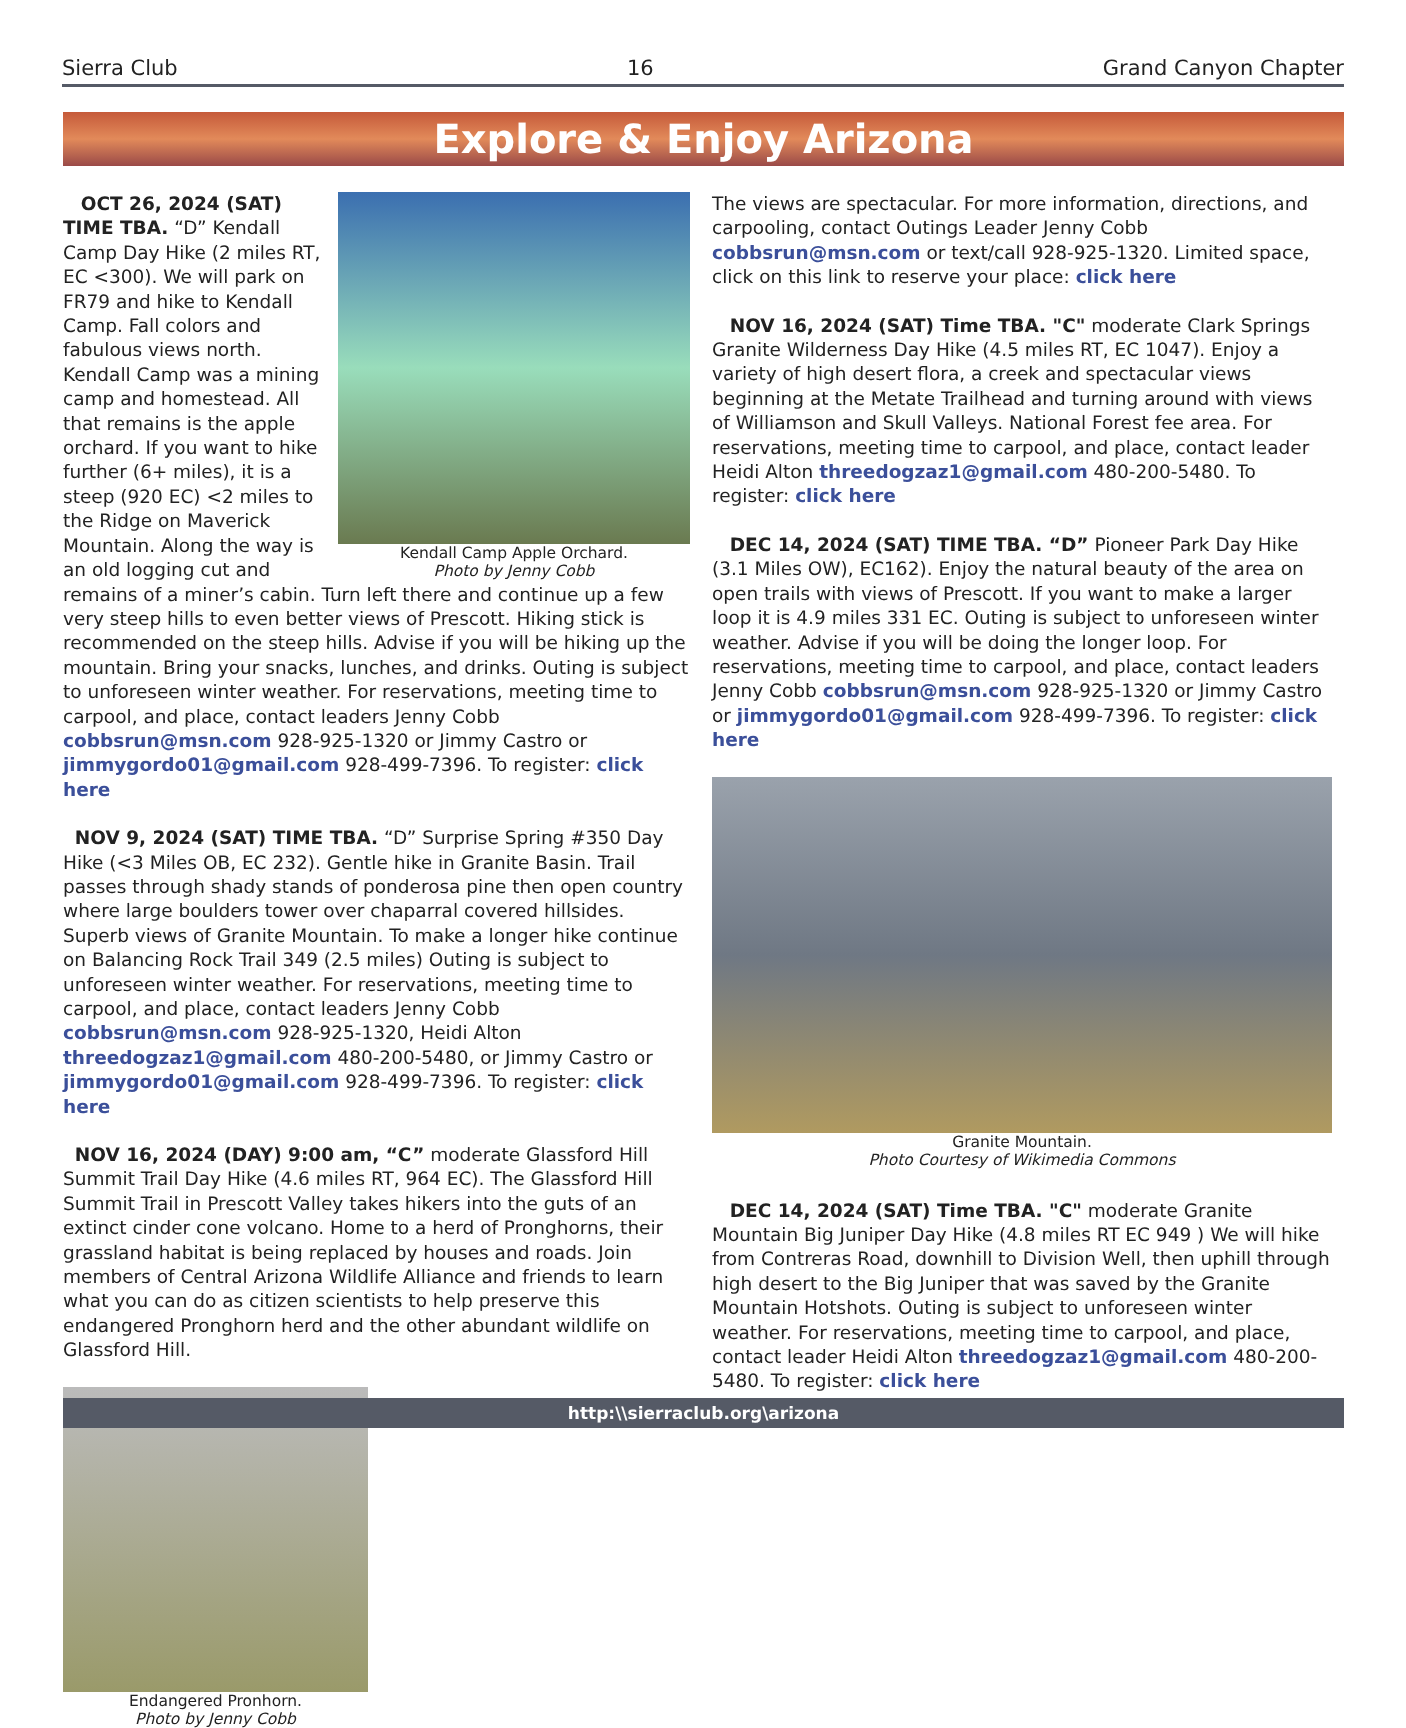Sierra Club 16 Grand Canyon Chapter
Explore & Enjoy Arizona
Kendall Camp Apple Orchard.
Photo by Jenny Cobb
OCT 26, 2024 (SAT) TIME TBA. “D” Kendall Camp Day Hike (2 miles RT, EC <300). We will park on FR79 and hike to Kendall Camp. Fall colors and fabulous views north. Kendall Camp was a mining camp and homestead. All that remains is the apple orchard. If you want to hike further (6+ miles), it is a steep (920 EC) <2 miles to the Ridge on Maverick Mountain. Along the way is an old logging cut and remains of a miner’s cabin. Turn left there and continue up a few very steep hills to even better views of Prescott. Hiking stick is recommended on the steep hills. Advise if you will be hiking up the mountain. Bring your snacks, lunches, and drinks. Outing is subject to unforeseen winter weather. For reservations, meeting time to carpool, and place, contact leaders Jenny Cobb cobbsrun@msn.com 928-925-1320 or Jimmy Castro or jimmygordo01@gmail.com 928-499-7396. To register: click here
NOV 9, 2024 (SAT) TIME TBA. “D” Surprise Spring #350 Day Hike (<3 Miles OB, EC 232). Gentle hike in Granite Basin. Trail passes through shady stands of ponderosa pine then open country where large boulders tower over chaparral covered hillsides. Superb views of Granite Mountain. To make a longer hike continue on Balancing Rock Trail 349 (2.5 miles) Outing is subject to unforeseen winter weather. For reservations, meeting time to carpool, and place, contact leaders Jenny Cobb cobbsrun@msn.com 928-925-1320, Heidi Alton threedogzaz1@gmail.com 480-200-5480, or Jimmy Castro or jimmygordo01@gmail.com 928-499-7396. To register: click here
NOV 16, 2024 (DAY) 9:00 am, “C” moderate Glassford Hill Summit Trail Day Hike (4.6 miles RT, 964 EC). The Glassford Hill Summit Trail in Prescott Valley takes hikers into the guts of an extinct cinder cone volcano. Home to a herd of Pronghorns, their grassland habitat is being replaced by houses and roads. Join members of Central Arizona Wildlife Alliance and friends to learn what you can do as citizen scientists to help preserve this endangered Pronghorn herd and the other abundant wildlife on Glassford Hill.
Endangered Pronhorn.
Photo by Jenny Cobb
The views are spectacular. For more information, directions, and carpooling, contact Outings Leader Jenny Cobb cobbsrun@msn.com or text/call 928-925-1320. Limited space, click on this link to reserve your place: click here
NOV 16, 2024 (SAT) Time TBA. "C" moderate Clark Springs Granite Wilderness Day Hike (4.5 miles RT, EC 1047). Enjoy a variety of high desert flora, a creek and spectacular views beginning at the Metate Trailhead and turning around with views of Williamson and Skull Valleys. National Forest fee area. For reservations, meeting time to carpool, and place, contact leader Heidi Alton threedogzaz1@gmail.com 480-200-5480. To register: click here
DEC 14, 2024 (SAT) TIME TBA. “D” Pioneer Park Day Hike (3.1 Miles OW), EC162). Enjoy the natural beauty of the area on open trails with views of Prescott. If you want to make a larger loop it is 4.9 miles 331 EC. Outing is subject to unforeseen winter weather. Advise if you will be doing the longer loop. For reservations, meeting time to carpool, and place, contact leaders Jenny Cobb cobbsrun@msn.com 928-925-1320 or Jimmy Castro or jimmygordo01@gmail.com 928-499-7396. To register: click here
Granite Mountain.
Photo Courtesy of Wikimedia Commons
DEC 14, 2024 (SAT) Time TBA. "C" moderate Granite Mountain Big Juniper Day Hike (4.8 miles RT EC 949 ) We will hike from Contreras Road, downhill to Division Well, then uphill through high desert to the Big Juniper that was saved by the Granite Mountain Hotshots. Outing is subject to unforeseen winter weather. For reservations, meeting time to carpool, and place, contact leader Heidi Alton threedogzaz1@gmail.com 480-200-5480. To register: click here
http:\\sierraclub.org\arizona